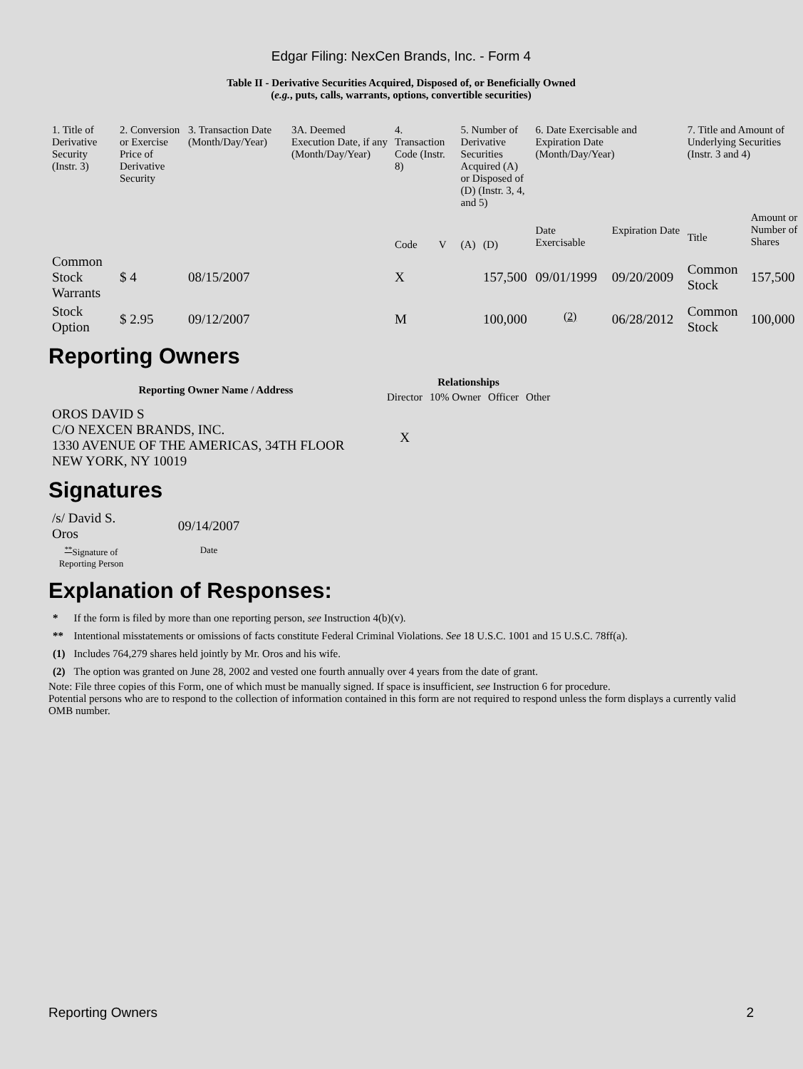Edgar Filing: NexCen Brands, Inc. - Form 4
Table II - Derivative Securities Acquired, Disposed of, or Beneficially Owned
(e.g., puts, calls, warrants, options, convertible securities)
| 1. Title of Derivative Security (Instr. 3) | 2. Conversion or Exercise Price of Derivative Security | 3. Transaction Date (Month/Day/Year) | 3A. Deemed Execution Date, if any (Month/Day/Year) | 4. Transaction Code (Instr. 8) | | 5. Number of Derivative Securities Acquired (A) or Disposed of (D) (Instr. 3, 4, and 5) | | 6. Date Exercisable and Expiration Date (Month/Day/Year) | | 7. Title and Amount of Underlying Securities (Instr. 3 and 4) | |
| --- | --- | --- | --- | --- | --- | --- | --- | --- | --- | --- | --- |
| | | | | Code | V | (A) | (D) | Date Exercisable | Expiration Date | Title | Amount or Number of Shares |
| Common Stock Warrants | $ 4 | 08/15/2007 | | X | | | 157,500 | 09/01/1999 | 09/20/2009 | Common Stock | 157,500 |
| Stock Option | $ 2.95 | 09/12/2007 | | M | | | 100,000 | <sup>(2)</sup> | 06/28/2012 | Common Stock | 100,000 |
Reporting Owners
| Reporting Owner Name / Address | Relationships | | | |
| --- | --- | --- | --- | --- |
| | Director | 10% Owner | Officer | Other |
| OROS DAVID S C/O NEXCEN BRANDS, INC. 1330 AVENUE OF THE AMERICAS, 34TH FLOOR NEW YORK, NY 10019 | X | | | |
Signatures
| /s/ David S. Oros | 09/14/2007 |
| <sup>**</sup> Signature of Reporting Person | Date |
Explanation of Responses:
| * | If the form is filed by more than one reporting person, see Instruction 4(b)(v). |
| ** | Intentional misstatements or omissions of facts constitute Federal Criminal Violations. See 18 U.S.C. 1001 and 15 U.S.C. 78ff(a). |
| (1) | Includes 764,279 shares held jointly by Mr. Oros and his wife. |
| (2) | The option was granted on June 28, 2002 and vested one fourth annually over 4 years from the date of grant. |
Note: File three copies of this Form, one of which must be manually signed. If space is insufficient, see Instruction 6 for procedure.
Potential persons who are to respond to the collection of information contained in this form are not required to respond unless the form displays a currently valid OMB number.
Reporting Owners 2